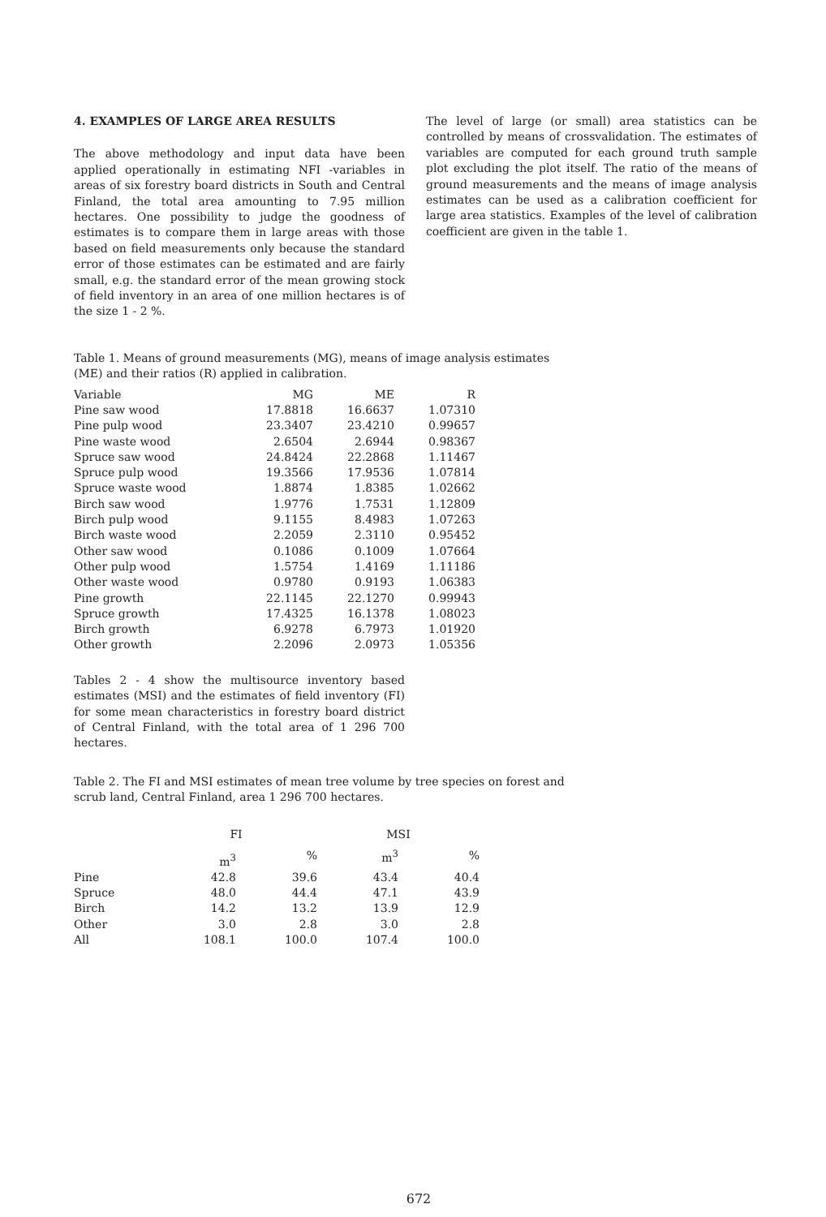4. EXAMPLES OF LARGE AREA RESULTS
The above methodology and input data have been applied operationally in estimating NFI -variables in areas of six forestry board districts in South and Central Finland, the total area amounting to 7.95 million hectares. One possibility to judge the goodness of estimates is to compare them in large areas with those based on field measurements only because the standard error of those estimates can be estimated and are fairly small, e.g. the standard error of the mean growing stock of field inventory in an area of one million hectares is of the size 1 - 2 %.
The level of large (or small) area statistics can be controlled by means of crossvalidation. The estimates of variables are computed for each ground truth sample plot excluding the plot itself. The ratio of the means of ground measurements and the means of image analysis estimates can be used as a calibration coefficient for large area statistics. Examples of the level of calibration coefficient are given in the table 1.
Table 1. Means of ground measurements (MG), means of image analysis estimates (ME) and their ratios (R) applied in calibration.
| Variable | MG | ME | R |
| --- | --- | --- | --- |
| Pine saw wood | 17.8818 | 16.6637 | 1.07310 |
| Pine pulp wood | 23.3407 | 23.4210 | 0.99657 |
| Pine waste wood | 2.6504 | 2.6944 | 0.98367 |
| Spruce saw wood | 24.8424 | 22.2868 | 1.11467 |
| Spruce pulp wood | 19.3566 | 17.9536 | 1.07814 |
| Spruce waste wood | 1.8874 | 1.8385 | 1.02662 |
| Birch saw wood | 1.9776 | 1.7531 | 1.12809 |
| Birch pulp wood | 9.1155 | 8.4983 | 1.07263 |
| Birch waste wood | 2.2059 | 2.3110 | 0.95452 |
| Other saw wood | 0.1086 | 0.1009 | 1.07664 |
| Other pulp wood | 1.5754 | 1.4169 | 1.11186 |
| Other waste wood | 0.9780 | 0.9193 | 1.06383 |
| Pine growth | 22.1145 | 22.1270 | 0.99943 |
| Spruce growth | 17.4325 | 16.1378 | 1.08023 |
| Birch growth | 6.9278 | 6.7973 | 1.01920 |
| Other growth | 2.2096 | 2.0973 | 1.05356 |
Tables 2 - 4 show the multisource inventory based estimates (MSI) and the estimates of field inventory (FI) for some mean characteristics in forestry board district of Central Finland, with the total area of 1 296 700 hectares.
Table 2. The FI and MSI estimates of mean tree volume by tree species on forest and scrub land, Central Finland, area 1 296 700 hectares.
| | FI | | MSI | |
| --- | --- | --- | --- | --- |
| | m<sup>3</sup> | % | m<sup>3</sup> | % |
| Pine | 42.8 | 39.6 | 43.4 | 40.4 |
| Spruce | 48.0 | 44.4 | 47.1 | 43.9 |
| Birch | 14.2 | 13.2 | 13.9 | 12.9 |
| Other | 3.0 | 2.8 | 3.0 | 2.8 |
| All | 108.1 | 100.0 | 107.4 | 100.0 |
672